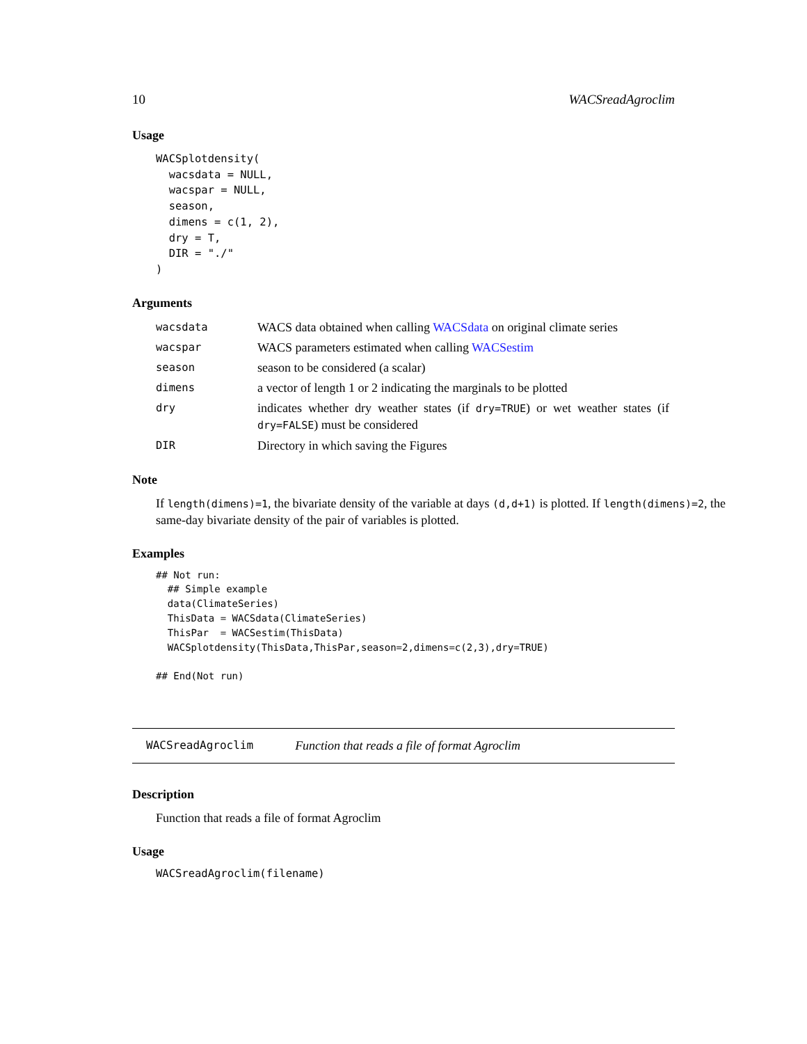10 WACSreadAgroclim
Usage
WACSplotdensity(
  wacsdata = NULL,
  wacspar = NULL,
  season,
  dimens = c(1, 2),
  dry = T,
  DIR = "./"
)
Arguments
| wacsdata | WACS data obtained when calling WACSdata on original climate series |
| wacspar | WACS parameters estimated when calling WACSestim |
| season | season to be considered (a scalar) |
| dimens | a vector of length 1 or 2 indicating the marginals to be plotted |
| dry | indicates whether dry weather states (if dry=TRUE ) or wet weather states (if dry=FALSE ) must be considered |
| DIR | Directory in which saving the Figures |
Note
If length(dimens)=1, the bivariate density of the variable at days (d,d+1) is plotted. If length(dimens)=2, the same-day bivariate density of the pair of variables is plotted.
Examples
## Not run:
  ## Simple example
  data(ClimateSeries)
  ThisData = WACSdata(ClimateSeries)
  ThisPar  = WACSestim(ThisData)
  WACSplotdensity(ThisData,ThisPar,season=2,dimens=c(2,3),dry=TRUE)

## End(Not run)
WACSreadAgroclim Function that reads a file of format Agroclim
Description
Function that reads a file of format Agroclim
Usage
WACSreadAgroclim(filename)